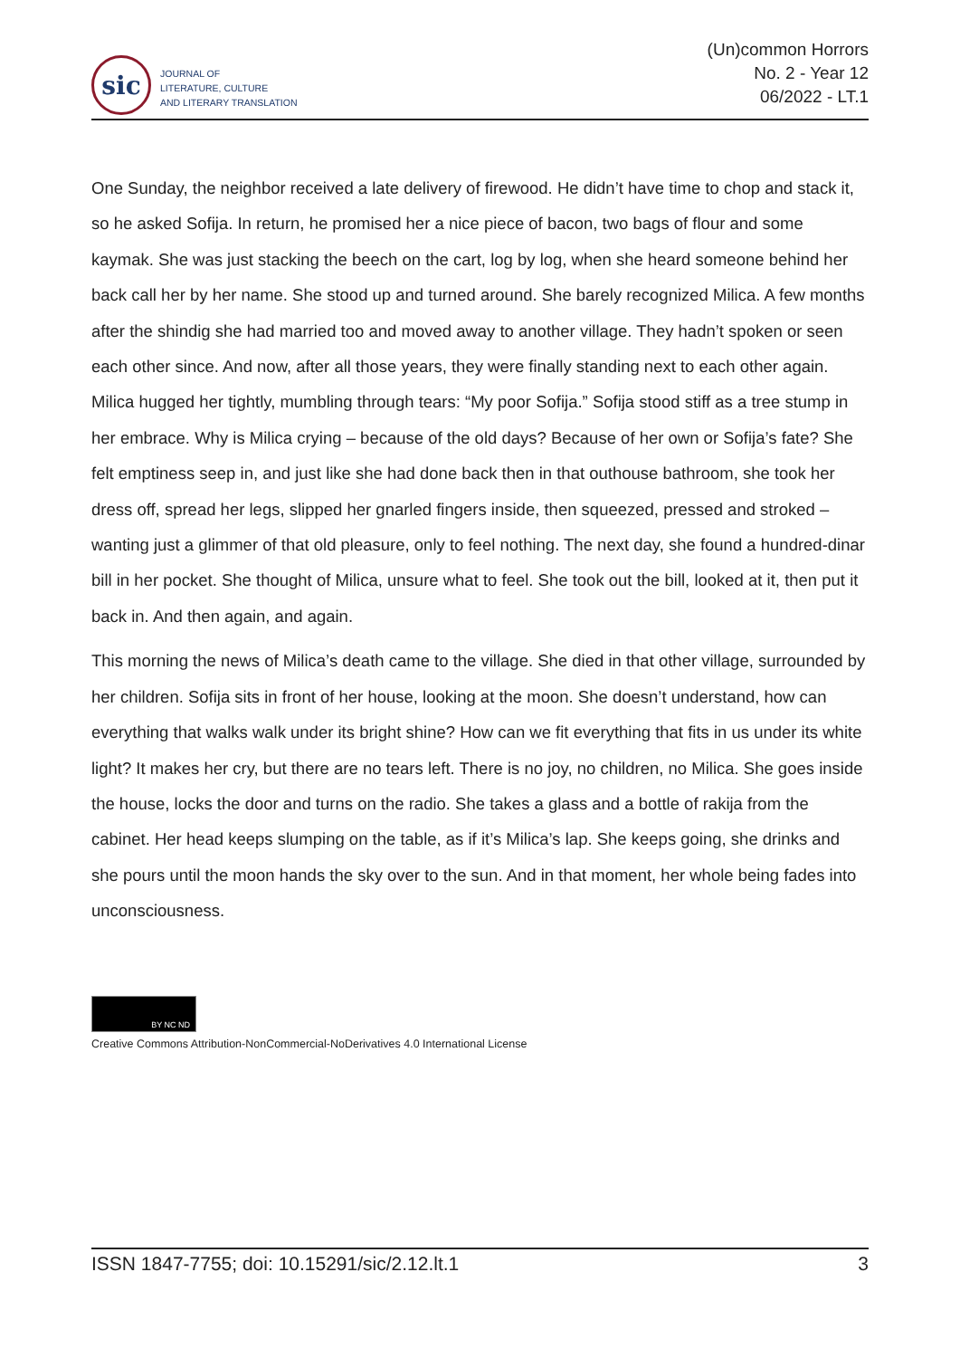sic
JOURNAL OF
LITERATURE, CULTURE
AND LITERARY TRANSLATION
(Un)common Horrors
No. 2 - Year 12
06/2022 - LT.1
One Sunday, the neighbor received a late delivery of firewood. He didn’t have time to chop and stack it, so he asked Sofija. In return, he promised her a nice piece of bacon, two bags of flour and some kaymak. She was just stacking the beech on the cart, log by log, when she heard someone behind her back call her by her name. She stood up and turned around. She barely recognized Milica. A few months after the shindig she had married too and moved away to another village. They hadn’t spoken or seen each other since. And now, after all those years, they were finally standing next to each other again. Milica hugged her tightly, mumbling through tears: “My poor Sofija.” Sofija stood stiff as a tree stump in her embrace. Why is Milica crying – because of the old days? Because of her own or Sofija’s fate? She felt emptiness seep in, and just like she had done back then in that outhouse bathroom, she took her dress off, spread her legs, slipped her gnarled fingers inside, then squeezed, pressed and stroked – wanting just a glimmer of that old pleasure, only to feel nothing. The next day, she found a hundred-dinar bill in her pocket. She thought of Milica, unsure what to feel. She took out the bill, looked at it, then put it back in. And then again, and again.
This morning the news of Milica’s death came to the village. She died in that other village, surrounded by her children. Sofija sits in front of her house, looking at the moon. She doesn’t understand, how can everything that walks walk under its bright shine? How can we fit everything that fits in us under its white light? It makes her cry, but there are no tears left. There is no joy, no children, no Milica. She goes inside the house, locks the door and turns on the radio. She takes a glass and a bottle of rakija from the cabinet. Her head keeps slumping on the table, as if it’s Milica’s lap. She keeps going, she drinks and she pours until the moon hands the sky over to the sun. And in that moment, her whole being fades into unconsciousness.
BY NC ND
Creative Commons Attribution-NonCommercial-NoDerivatives 4.0 International License
ISSN 1847-7755; doi: 10.15291/sic/2.12.lt.1 3